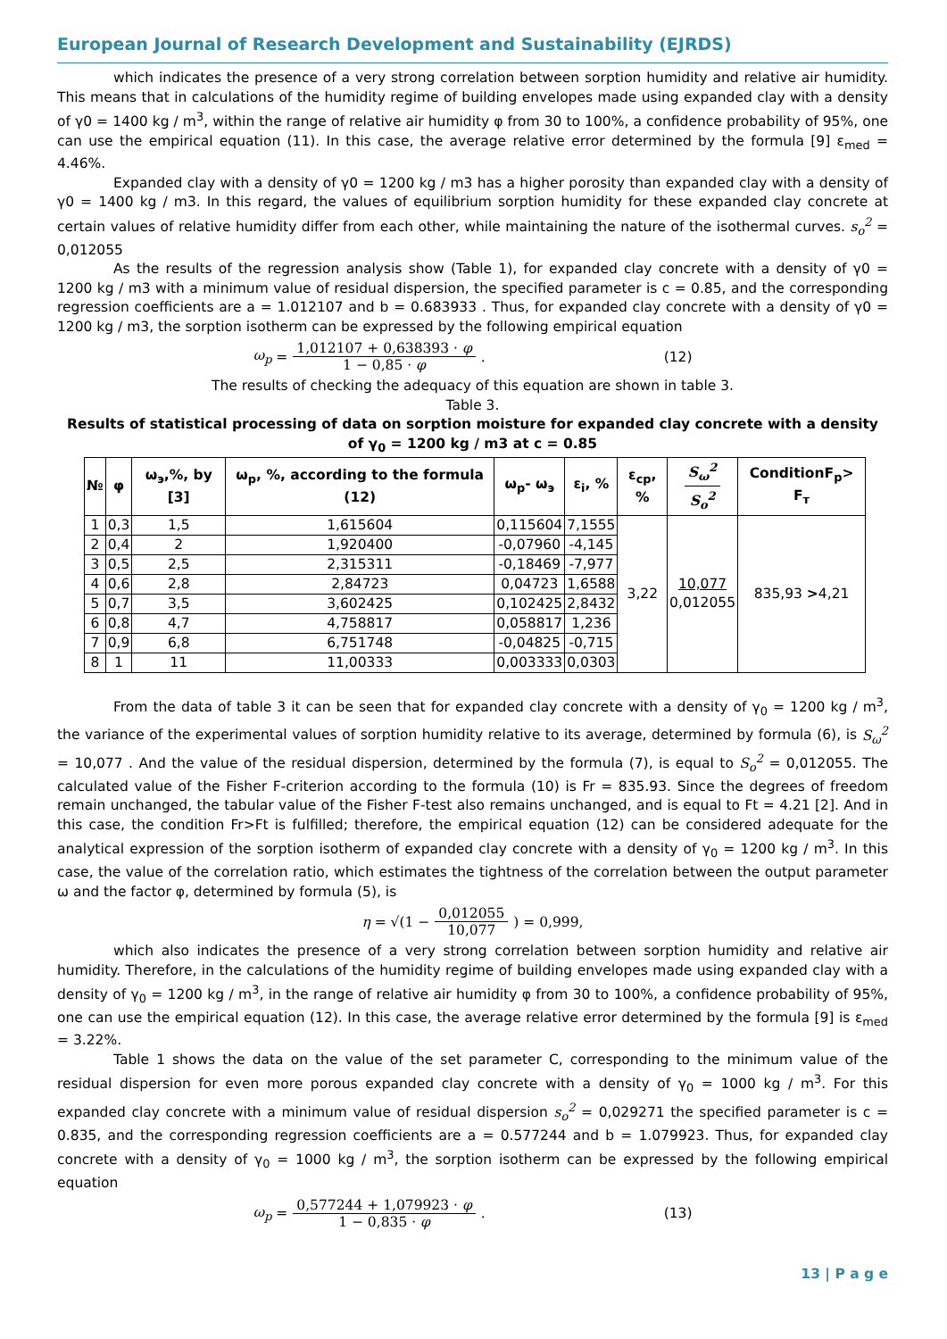European Journal of Research Development and Sustainability (EJRDS)
which indicates the presence of a very strong correlation between sorption humidity and relative air humidity. This means that in calculations of the humidity regime of building envelopes made using expanded clay with a density of γ0 = 1400 kg / m<sup>3</sup>, within the range of relative air humidity φ from 30 to 100%, a confidence probability of 95%, one can use the empirical equation (11). In this case, the average relative error determined by the formula [9] ε<sub>med</sub> = 4.46%.
Expanded clay with a density of γ0 = 1200 kg / m3 has a higher porosity than expanded clay with a density of γ0 = 1400 kg / m3. In this regard, the values of equilibrium sorption humidity for these expanded clay concrete at certain values of relative humidity differ from each other, while maintaining the nature of the isothermal curves. s<sub>o</sub><sup>2</sup> = 0,012055
As the results of the regression analysis show (Table 1), for expanded clay concrete with a density of γ0 = 1200 kg / m3 with a minimum value of residual dispersion, the specified parameter is c = 0.85, and the corresponding regression coefficients are a = 1.012107 and b = 0.683933 . Thus, for expanded clay concrete with a density of γ0 = 1200 kg / m3, the sorption isotherm can be expressed by the following empirical equation
ω<sub>p</sub> = 1,012107 + 0,638393 · φ 1 − 0,85 · φ. (12)
The results of checking the adequacy of this equation are shown in table 3.
Table 3.
Results of statistical processing of data on sorption moisture for expanded clay concrete with a density of γ<sub>0</sub> = 1200 kg / m3 at c = 0.85
| № | φ | ω<sub>э</sub>,%, by [3] | ω<sub>p</sub>, %, according to the formula (12) | ω<sub>p</sub>- ω<sub>э</sub> | ε<sub>i</sub>, % | ε<sub>cp</sub>, % | S<sub>ω</sub><sup>2</sup> S<sub>o</sub><sup>2</sup> | ConditionF<sub>p</sub>> F<sub>т</sub> |
| --- | --- | --- | --- | --- | --- | --- | --- | --- |
| 1 | 0,3 | 1,5 | 1,615604 | 0,115604 | 7,1555 | 3,22 | 10,077 0,012055 | 835,93 > 4,21 |
| 2 | 0,4 | 2 | 1,920400 | -0,07960 | -4,145 | | | |
| 3 | 0,5 | 2,5 | 2,315311 | -0,18469 | -7,977 | | | |
| 4 | 0,6 | 2,8 | 2,84723 | 0,04723 | 1,6588 | | | |
| 5 | 0,7 | 3,5 | 3,602425 | 0,102425 | 2,8432 | | | |
| 6 | 0,8 | 4,7 | 4,758817 | 0,058817 | 1,236 | | | |
| 7 | 0,9 | 6,8 | 6,751748 | -0,04825 | -0,715 | | | |
| 8 | 1 | 11 | 11,00333 | 0,003333 | 0,0303 | | | |
From the data of table 3 it can be seen that for expanded clay concrete with a density of γ<sub>0</sub> = 1200 kg / m<sup>3</sup>, the variance of the experimental values of sorption humidity relative to its average, determined by formula (6), is S<sub>ω</sub><sup>2</sup> = 10,077 . And the value of the residual dispersion, determined by the formula (7), is equal to S<sub>o</sub><sup>2</sup> = 0,012055. The calculated value of the Fisher F-criterion according to the formula (10) is Fr = 835.93. Since the degrees of freedom remain unchanged, the tabular value of the Fisher F-test also remains unchanged, and is equal to Ft = 4.21 [2]. And in this case, the condition Fr>Ft is fulfilled; therefore, the empirical equation (12) can be considered adequate for the analytical expression of the sorption isotherm of expanded clay concrete with a density of γ<sub>0</sub> = 1200 kg / m<sup>3</sup>. In this case, the value of the correlation ratio, which estimates the tightness of the correlation between the output parameter ω and the factor φ, determined by formula (5), is
η = √(1 − 0,012055 10,077) = 0,999,
which also indicates the presence of a very strong correlation between sorption humidity and relative air humidity. Therefore, in the calculations of the humidity regime of building envelopes made using expanded clay with a density of γ<sub>0</sub> = 1200 kg / m<sup>3</sup>, in the range of relative air humidity φ from 30 to 100%, a confidence probability of 95%, one can use the empirical equation (12). In this case, the average relative error determined by the formula [9] is ε<sub>med</sub> = 3.22%.
Table 1 shows the data on the value of the set parameter C, corresponding to the minimum value of the residual dispersion for even more porous expanded clay concrete with a density of γ<sub>0</sub> = 1000 kg / m<sup>3</sup>. For this expanded clay concrete with a minimum value of residual dispersion s<sub>o</sub><sup>2</sup> = 0,029271 the specified parameter is c = 0.835, and the corresponding regression coefficients are a = 0.577244 and b = 1.079923. Thus, for expanded clay concrete with a density of γ<sub>0</sub> = 1000 kg / m<sup>3</sup>, the sorption isotherm can be expressed by the following empirical equation
ω<sub>p</sub> = 0,577244 + 1,079923 · φ 1 − 0,835 · φ. (13)
13 | P a g e